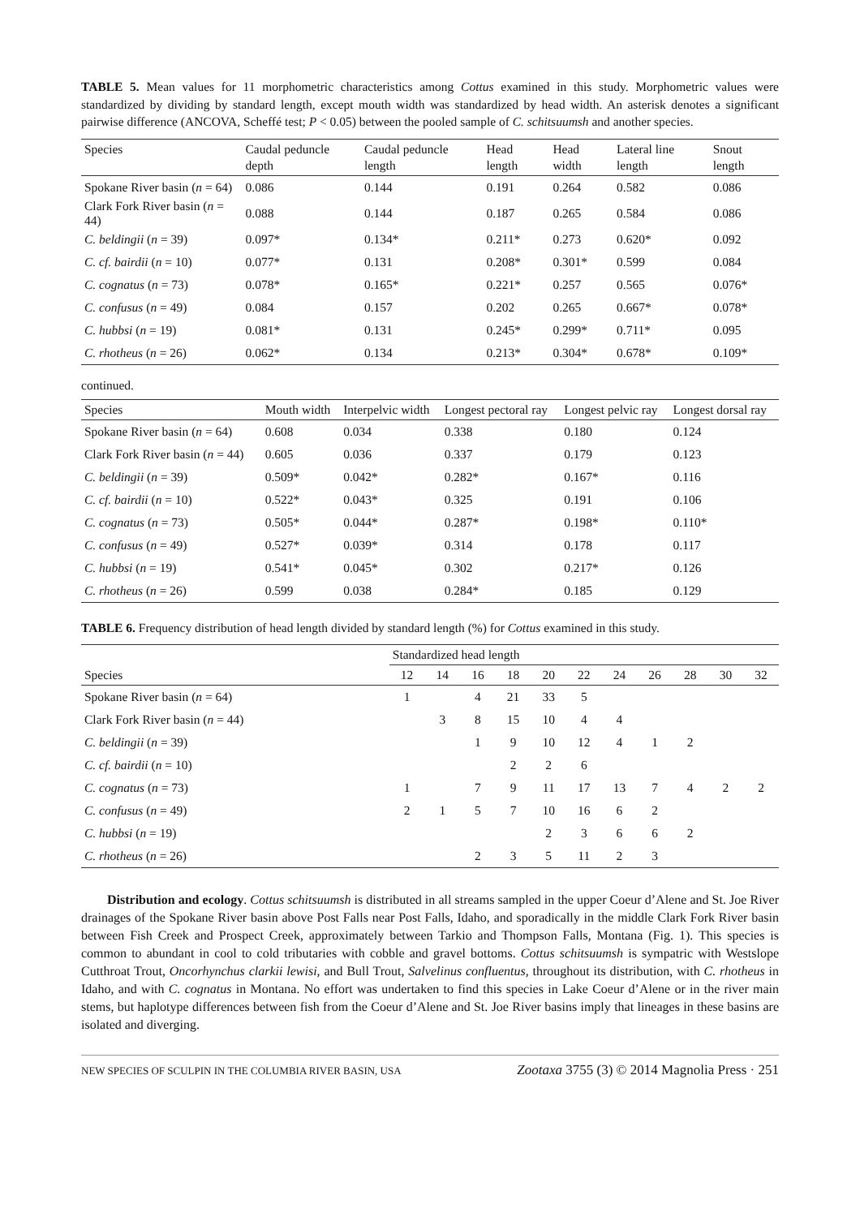TABLE 5. Mean values for 11 morphometric characteristics among Cottus examined in this study. Morphometric values were standardized by dividing by standard length, except mouth width was standardized by head width. An asterisk denotes a significant pairwise difference (ANCOVA, Scheffé test; P < 0.05) between the pooled sample of C. schitsuumsh and another species.
| Species | Caudal peduncle depth | Caudal peduncle length | Head length | Head width | Lateral line length | Snout length |
| --- | --- | --- | --- | --- | --- | --- |
| Spokane River basin ( n = 64) | 0.086 | 0.144 | 0.191 | 0.264 | 0.582 | 0.086 |
| Clark Fork River basin ( n = 44) | 0.088 | 0.144 | 0.187 | 0.265 | 0.584 | 0.086 |
| C. beldingii ( n = 39) | 0.097* | 0.134* | 0.211* | 0.273 | 0.620* | 0.092 |
| C. cf. bairdii ( n = 10) | 0.077* | 0.131 | 0.208* | 0.301* | 0.599 | 0.084 |
| C. cognatus ( n = 73) | 0.078* | 0.165* | 0.221* | 0.257 | 0.565 | 0.076* |
| C. confusus ( n = 49) | 0.084 | 0.157 | 0.202 | 0.265 | 0.667* | 0.078* |
| C. hubbsi ( n = 19) | 0.081* | 0.131 | 0.245* | 0.299* | 0.711* | 0.095 |
| C. rhotheus ( n = 26) | 0.062* | 0.134 | 0.213* | 0.304* | 0.678* | 0.109* |
continued.
| Species | Mouth width | Interpelvic width | Longest pectoral ray | Longest pelvic ray | Longest dorsal ray |
| --- | --- | --- | --- | --- | --- |
| Spokane River basin ( n = 64) | 0.608 | 0.034 | 0.338 | 0.180 | 0.124 |
| Clark Fork River basin ( n = 44) | 0.605 | 0.036 | 0.337 | 0.179 | 0.123 |
| C. beldingii ( n = 39) | 0.509* | 0.042* | 0.282* | 0.167* | 0.116 |
| C. cf. bairdii ( n = 10) | 0.522* | 0.043* | 0.325 | 0.191 | 0.106 |
| C. cognatus ( n = 73) | 0.505* | 0.044* | 0.287* | 0.198* | 0.110* |
| C. confusus ( n = 49) | 0.527* | 0.039* | 0.314 | 0.178 | 0.117 |
| C. hubbsi ( n = 19) | 0.541* | 0.045* | 0.302 | 0.217* | 0.126 |
| C. rhotheus ( n = 26) | 0.599 | 0.038 | 0.284* | 0.185 | 0.129 |
TABLE 6. Frequency distribution of head length divided by standard length (%) for Cottus examined in this study.
| | Standardized head length | | | | | | | | | | |
| --- | --- | --- | --- | --- | --- | --- | --- | --- | --- | --- | --- |
| Species | 12 | 14 | 16 | 18 | 20 | 22 | 24 | 26 | 28 | 30 | 32 |
| Spokane River basin ( n = 64) | 1 | | 4 | 21 | 33 | 5 | | | | | |
| Clark Fork River basin ( n = 44) | | 3 | 8 | 15 | 10 | 4 | 4 | | | | |
| C. beldingii ( n = 39) | | | 1 | 9 | 10 | 12 | 4 | 1 | 2 | | |
| C. cf. bairdii ( n = 10) | | | | 2 | 2 | 6 | | | | | |
| C. cognatus ( n = 73) | 1 | | 7 | 9 | 11 | 17 | 13 | 7 | 4 | 2 | 2 |
| C. confusus ( n = 49) | 2 | 1 | 5 | 7 | 10 | 16 | 6 | 2 | | | |
| C. hubbsi ( n = 19) | | | | | 2 | 3 | 6 | 6 | 2 | | |
| C. rhotheus ( n = 26) | | | 2 | 3 | 5 | 11 | 2 | 3 | | | |
Distribution and ecology. Cottus schitsuumsh is distributed in all streams sampled in the upper Coeur d’Alene and St. Joe River drainages of the Spokane River basin above Post Falls near Post Falls, Idaho, and sporadically in the middle Clark Fork River basin between Fish Creek and Prospect Creek, approximately between Tarkio and Thompson Falls, Montana (Fig. 1). This species is common to abundant in cool to cold tributaries with cobble and gravel bottoms. Cottus schitsuumsh is sympatric with Westslope Cutthroat Trout, Oncorhynchus clarkii lewisi, and Bull Trout, Salvelinus confluentus, throughout its distribution, with C. rhotheus in Idaho, and with C. cognatus in Montana. No effort was undertaken to find this species in Lake Coeur d’Alene or in the river main stems, but haplotype differences between fish from the Coeur d’Alene and St. Joe River basins imply that lineages in these basins are isolated and diverging.
NEW SPECIES OF SCULPIN IN THE COLUMBIA RIVER BASIN, USA Zootaxa 3755 (3) © 2014 Magnolia Press · 251